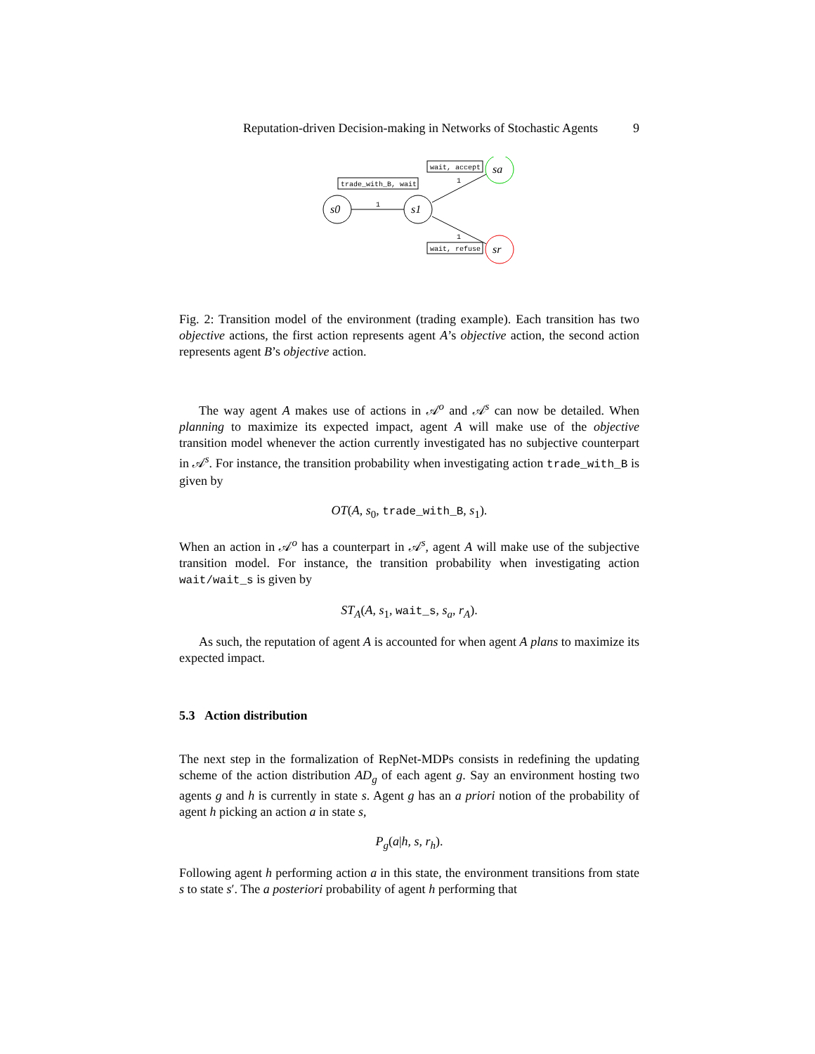Reputation-driven Decision-making in Networks of Stochastic Agents 9
trade_with_B, wait
wait, accept
wait, refuse
s0
s1
sa
sr
1
1
1
Fig. 2: Transition model of the environment (trading example). Each transition has two objective actions, the first action represents agent A’s objective action, the second action represents agent B’s objective action.
The way agent A makes use of actions in 𝒜<sup>o</sup> and 𝒜<sup>s</sup> can now be detailed. When planning to maximize its expected impact, agent A will make use of the objective transition model whenever the action currently investigated has no subjective counterpart in 𝒜<sup>s</sup>. For instance, the transition probability when investigating action trade_with_B is given by
OT(A, s<sub>0</sub>, trade_with_B, s<sub>1</sub>).
When an action in 𝒜<sup>o</sup> has a counterpart in 𝒜<sup>s</sup>, agent A will make use of the subjective transition model. For instance, the transition probability when investigating action wait/wait_s is given by
ST<sub>A</sub>(A, s<sub>1</sub>, wait_s, s<sub>a</sub>, r<sub>A</sub>).
As such, the reputation of agent A is accounted for when agent A plans to maximize its expected impact.
5.3 Action distribution
The next step in the formalization of RepNet-MDPs consists in redefining the updating scheme of the action distribution AD<sub>g</sub> of each agent g. Say an environment hosting two agents g and h is currently in state s. Agent g has an a priori notion of the probability of agent h picking an action a in state s,
P<sub>g</sub>(a|h, s, r<sub>h</sub>).
Following agent h performing action a in this state, the environment transitions from state s to state s′. The a posteriori probability of agent h performing that